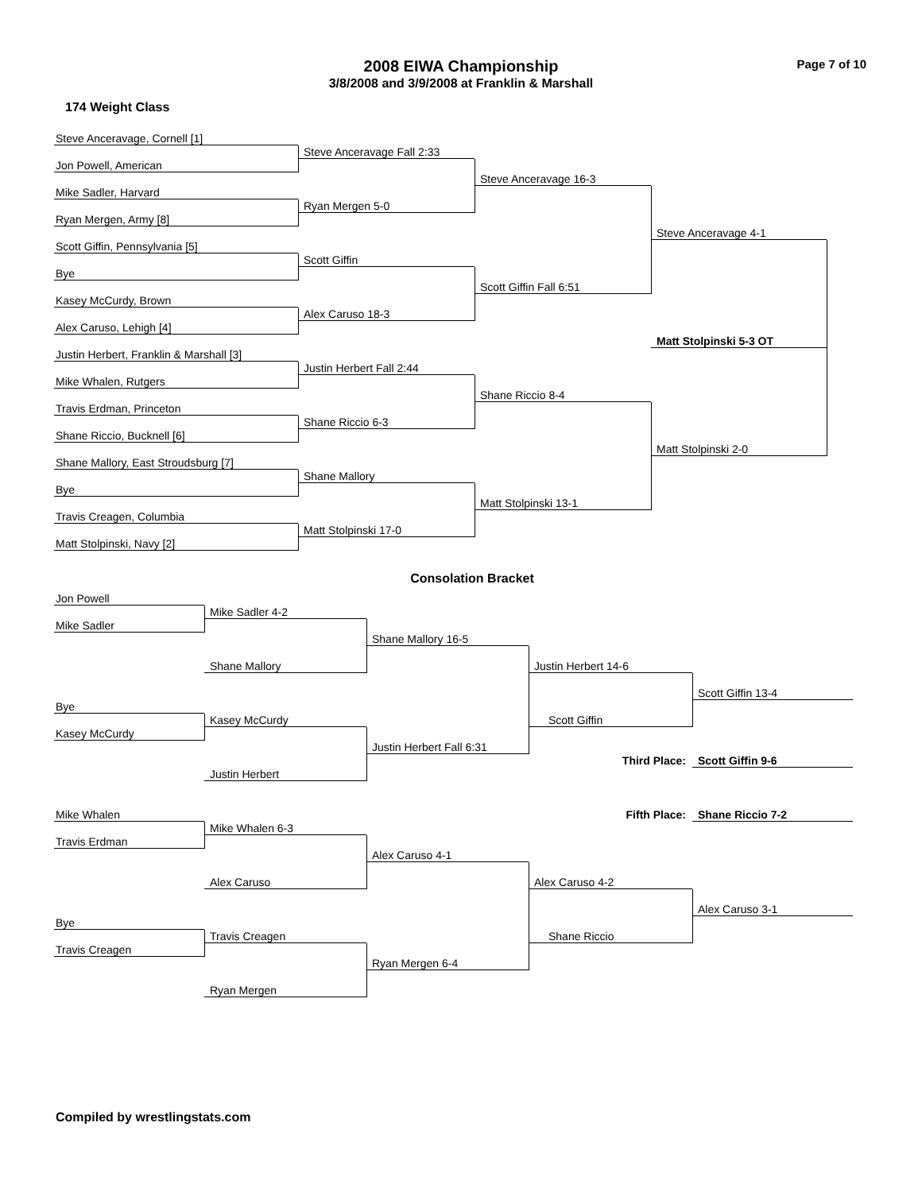Page 7 of 10
2008 EIWA Championship
3/8/2008 and 3/9/2008 at Franklin & Marshall
174 Weight Class
Steve Anceravage, Cornell [1]
Steve Anceravage Fall 2:33
Jon Powell, American
Steve Anceravage 16-3
Mike Sadler, Harvard
Ryan Mergen 5-0
Ryan Mergen, Army [8]
Steve Anceravage 4-1
Scott Giffin, Pennsylvania [5]
Scott Giffin
Bye
Scott Giffin Fall 6:51
Kasey McCurdy, Brown
Alex Caruso 18-3
Alex Caruso, Lehigh [4]
Matt Stolpinski 5-3 OT
Justin Herbert, Franklin & Marshall [3]
Justin Herbert Fall 2:44
Mike Whalen, Rutgers
Shane Riccio 8-4
Travis Erdman, Princeton
Shane Riccio 6-3
Shane Riccio, Bucknell [6]
Matt Stolpinski 2-0
Shane Mallory, East Stroudsburg [7]
Shane Mallory
Bye
Matt Stolpinski 13-1
Travis Creagen, Columbia
Matt Stolpinski 17-0
Matt Stolpinski, Navy [2]
Consolation Bracket
Jon Powell
Mike Sadler 4-2
Mike Sadler
Shane Mallory 16-5
Shane Mallory
Justin Herbert 14-6
Scott Giffin 13-4
Bye
Kasey McCurdy
Scott Giffin
Kasey McCurdy
Justin Herbert Fall 6:31
Third Place:
Scott Giffin 9-6
Justin Herbert
Mike Whalen
Fifth Place:
Shane Riccio 7-2
Mike Whalen 6-3
Travis Erdman
Alex Caruso 4-1
Alex Caruso
Alex Caruso 4-2
Alex Caruso 3-1
Bye
Travis Creagen
Shane Riccio
Travis Creagen
Ryan Mergen 6-4
Ryan Mergen
Compiled by wrestlingstats.com